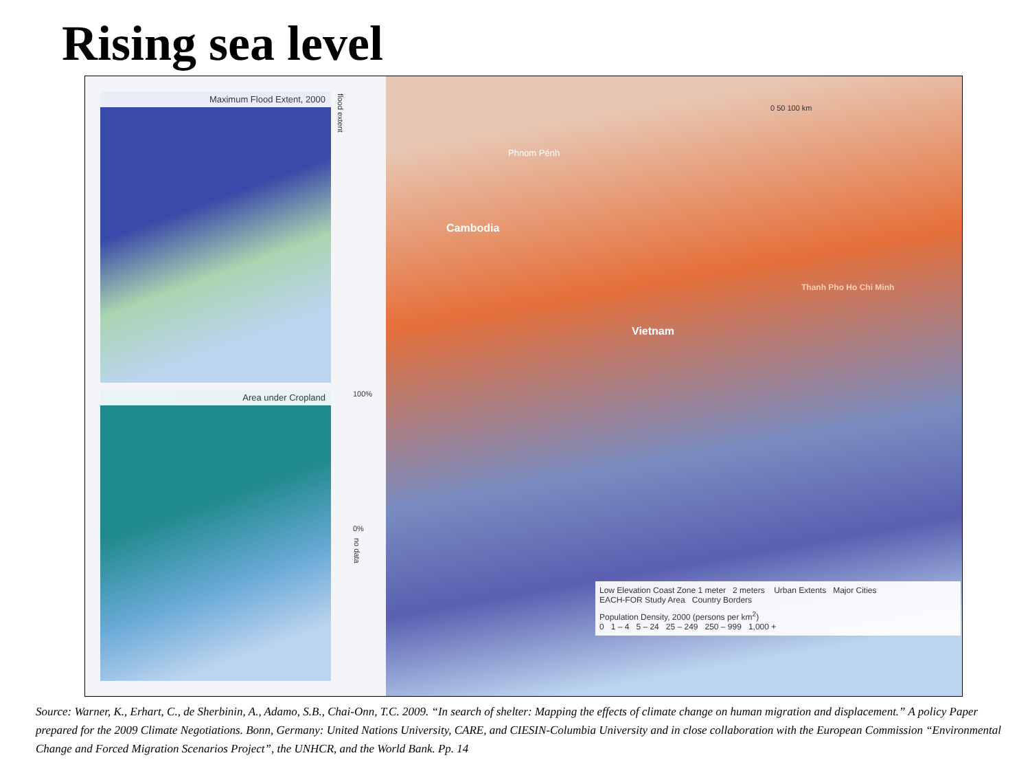Rising sea level
Maximum Flood Extent, 2000
flood extent
Area under Cropland 100%
0%
no data
0 50 100 km
Phnom Pénh
Cambodia
Thanh Pho Ho Chi Minh
Vietnam
Low Elevation Coast Zone 1 meter 2 meters Urban Extents Major Cities EACH-FOR Study Area Country Borders
Population Density, 2000 (persons per km<sup>2</sup>)
0 1 – 4 5 – 24 25 – 249 250 – 999 1,000 +
Source: Warner, K., Erhart, C., de Sherbinin, A., Adamo, S.B., Chai-Onn, T.C. 2009. “In search of shelter: Mapping the effects of climate change on human migration and displacement.” A policy Paper prepared for the 2009 Climate Negotiations. Bonn, Germany: United Nations University, CARE, and CIESIN-Columbia University and in close collaboration with the European Commission “Environmental Change and Forced Migration Scenarios Project”, the UNHCR, and the World Bank. Pp. 14